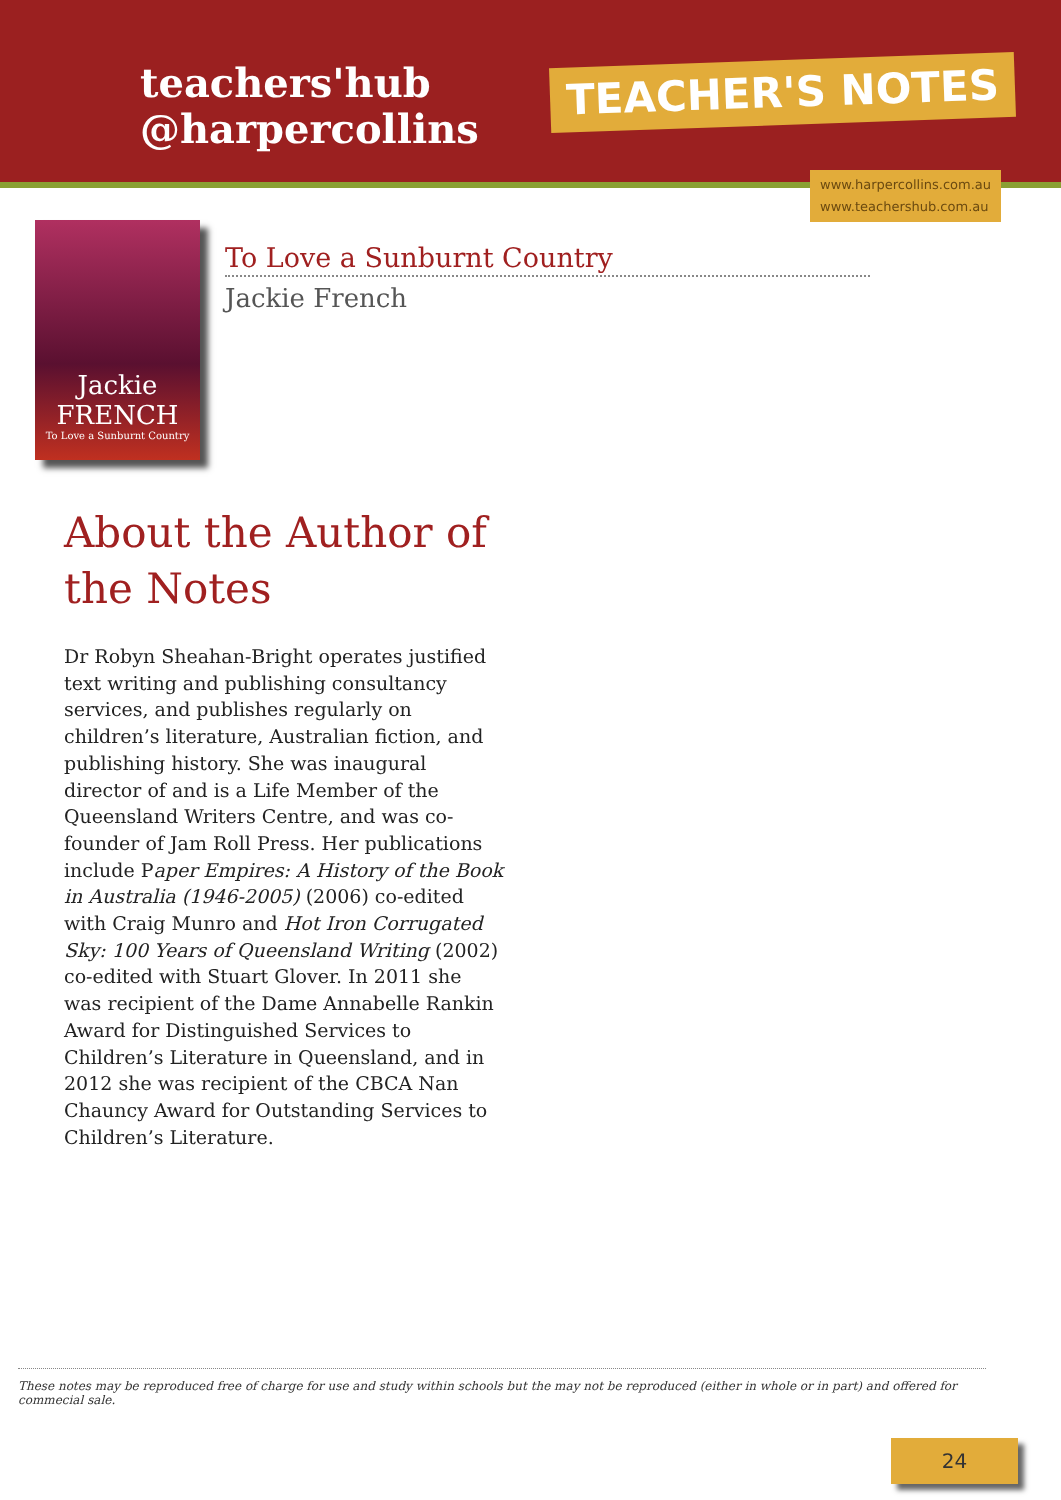teachers'hub
@harpercollins
TEACHER'S NOTES
www.harpercollins.com.au
www.teachershub.com.au
Jackie FRENCH
To Love a Sunburnt Country
To Love a Sunburnt Country
Jackie French
About the Author of the Notes
Dr Robyn Sheahan-Bright operates justified text writing and publishing consultancy services, and publishes regularly on children’s literature, Australian fiction, and publishing history. She was inaugural director of and is a Life Member of the Queensland Writers Centre, and was co-founder of Jam Roll Press. Her publications include Paper Empires: A History of the Book in Australia (1946-2005) (2006) co-edited with Craig Munro and Hot Iron Corrugated Sky: 100 Years of Queensland Writing (2002) co-edited with Stuart Glover. In 2011 she was recipient of the Dame Annabelle Rankin Award for Distinguished Services to Children’s Literature in Queensland, and in 2012 she was recipient of the CBCA Nan Chauncy Award for Outstanding Services to Children’s Literature.
These notes may be reproduced free of charge for use and study within schools but the may not be reproduced (either in whole or in part) and offered for commecial sale.
24